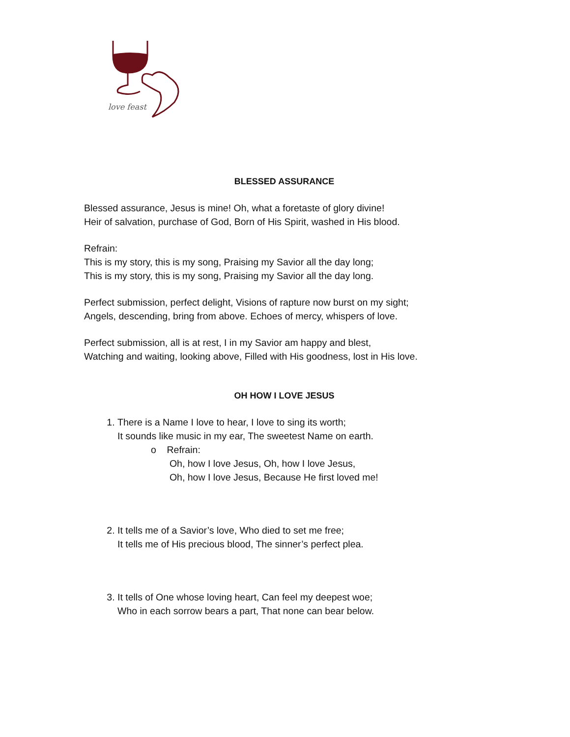love feast
BLESSED ASSURANCE
Blessed assurance, Jesus is mine! Oh, what a foretaste of glory divine!
Heir of salvation, purchase of God, Born of His Spirit, washed in His blood.
Refrain:
This is my story, this is my song, Praising my Savior all the day long;
This is my story, this is my song, Praising my Savior all the day long.
Perfect submission, perfect delight, Visions of rapture now burst on my sight;
Angels, descending, bring from above. Echoes of mercy, whispers of love.
Perfect submission, all is at rest, I in my Savior am happy and blest,
Watching and waiting, looking above, Filled with His goodness, lost in His love.
OH HOW I LOVE JESUS
1. There is a Name I love to hear, I love to sing its worth;
It sounds like music in my ear, The sweetest Name on earth.
o Refrain:
Oh, how I love Jesus, Oh, how I love Jesus,
Oh, how I love Jesus, Because He first loved me!
2. It tells me of a Savior’s love, Who died to set me free;
It tells me of His precious blood, The sinner’s perfect plea.
3. It tells of One whose loving heart, Can feel my deepest woe;
Who in each sorrow bears a part, That none can bear below.